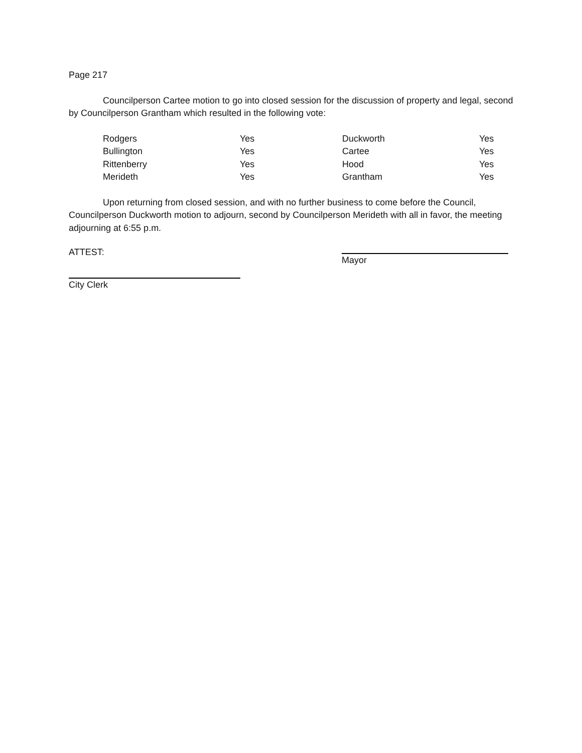Page 217
Councilperson Cartee motion to go into closed session for the discussion of property and legal, second by Councilperson Grantham which resulted in the following vote:
| Rodgers | Yes | Duckworth | Yes |
| Bullington | Yes | Cartee | Yes |
| Rittenberry | Yes | Hood | Yes |
| Merideth | Yes | Grantham | Yes |
Upon returning from closed session, and with no further business to come before the Council, Councilperson Duckworth motion to adjourn, second by Councilperson Merideth with all in favor, the meeting adjourning at 6:55 p.m.
ATTEST:
City Clerk
Mayor